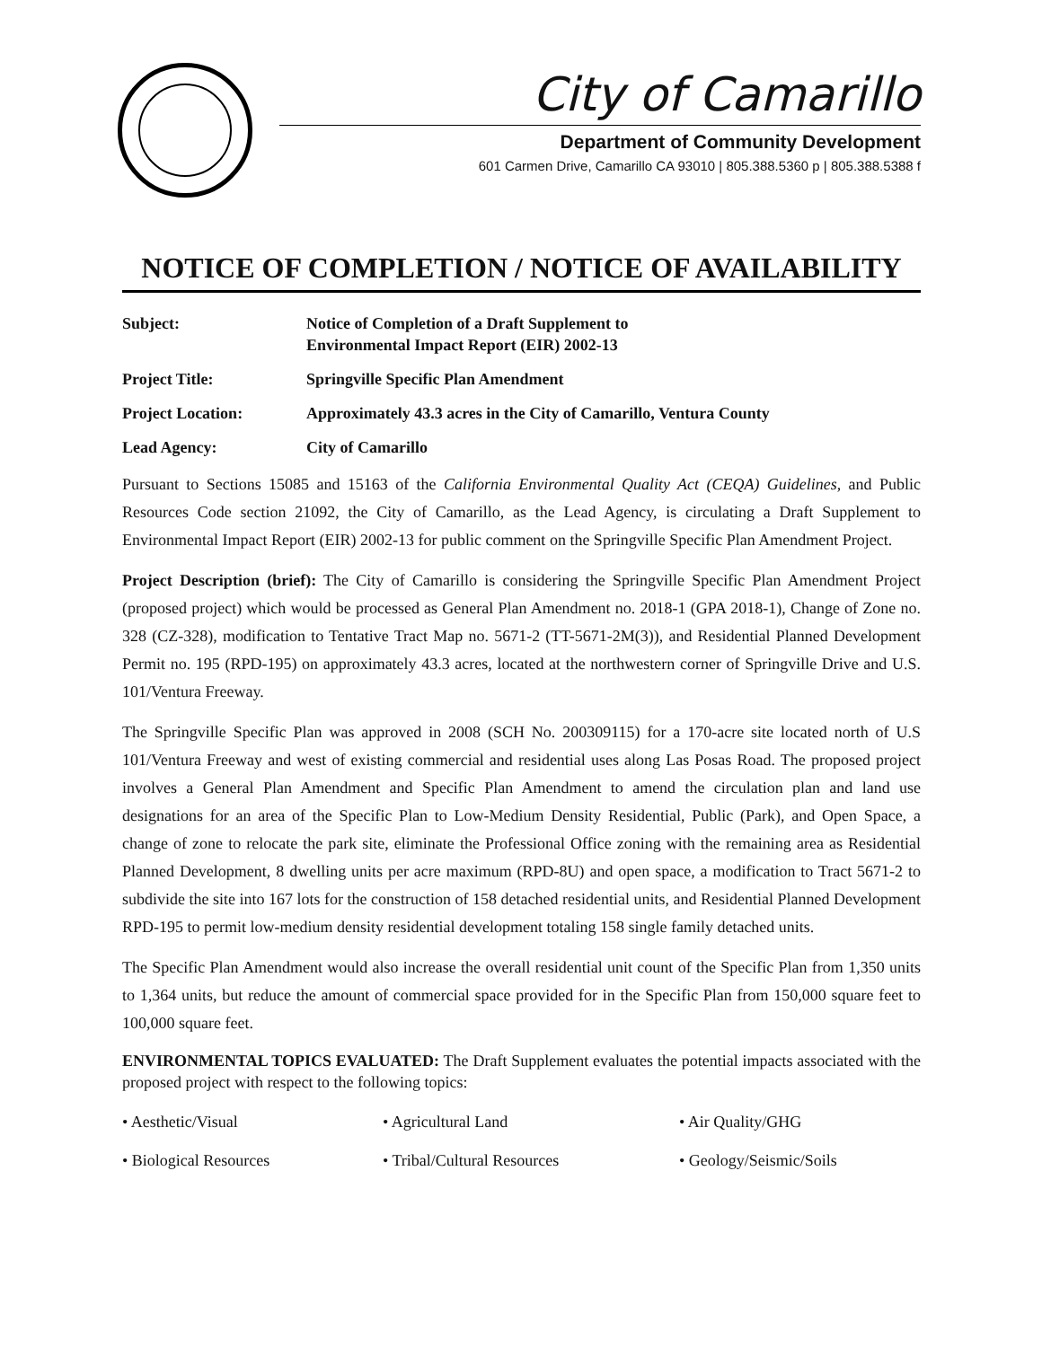City of Camarillo
Department of Community Development
601 Carmen Drive, Camarillo CA 93010 | 805.388.5360 p | 805.388.5388 f
NOTICE OF COMPLETION / NOTICE OF AVAILABILITY
Subject: Notice of Completion of a Draft Supplement to
Environmental Impact Report (EIR) 2002-13
Project Title: Springville Specific Plan Amendment
Project Location: Approximately 43.3 acres in the City of Camarillo, Ventura County
Lead Agency: City of Camarillo
Pursuant to Sections 15085 and 15163 of the California Environmental Quality Act (CEQA) Guidelines, and Public Resources Code section 21092, the City of Camarillo, as the Lead Agency, is circulating a Draft Supplement to Environmental Impact Report (EIR) 2002-13 for public comment on the Springville Specific Plan Amendment Project.
Project Description (brief): The City of Camarillo is considering the Springville Specific Plan Amendment Project (proposed project) which would be processed as General Plan Amendment no. 2018-1 (GPA 2018-1), Change of Zone no. 328 (CZ-328), modification to Tentative Tract Map no. 5671-2 (TT-5671-2M(3)), and Residential Planned Development Permit no. 195 (RPD-195) on approximately 43.3 acres, located at the northwestern corner of Springville Drive and U.S. 101/Ventura Freeway.
The Springville Specific Plan was approved in 2008 (SCH No. 200309115) for a 170-acre site located north of U.S 101/Ventura Freeway and west of existing commercial and residential uses along Las Posas Road. The proposed project involves a General Plan Amendment and Specific Plan Amendment to amend the circulation plan and land use designations for an area of the Specific Plan to Low-Medium Density Residential, Public (Park), and Open Space, a change of zone to relocate the park site, eliminate the Professional Office zoning with the remaining area as Residential Planned Development, 8 dwelling units per acre maximum (RPD-8U) and open space, a modification to Tract 5671-2 to subdivide the site into 167 lots for the construction of 158 detached residential units, and Residential Planned Development RPD-195 to permit low-medium density residential development totaling 158 single family detached units.
The Specific Plan Amendment would also increase the overall residential unit count of the Specific Plan from 1,350 units to 1,364 units, but reduce the amount of commercial space provided for in the Specific Plan from 150,000 square feet to 100,000 square feet.
ENVIRONMENTAL TOPICS EVALUATED: The Draft Supplement evaluates the potential impacts associated with the proposed project with respect to the following topics:
• Aesthetic/Visual
• Agricultural Land
• Air Quality/GHG
• Biological Resources
• Tribal/Cultural Resources
• Geology/Seismic/Soils